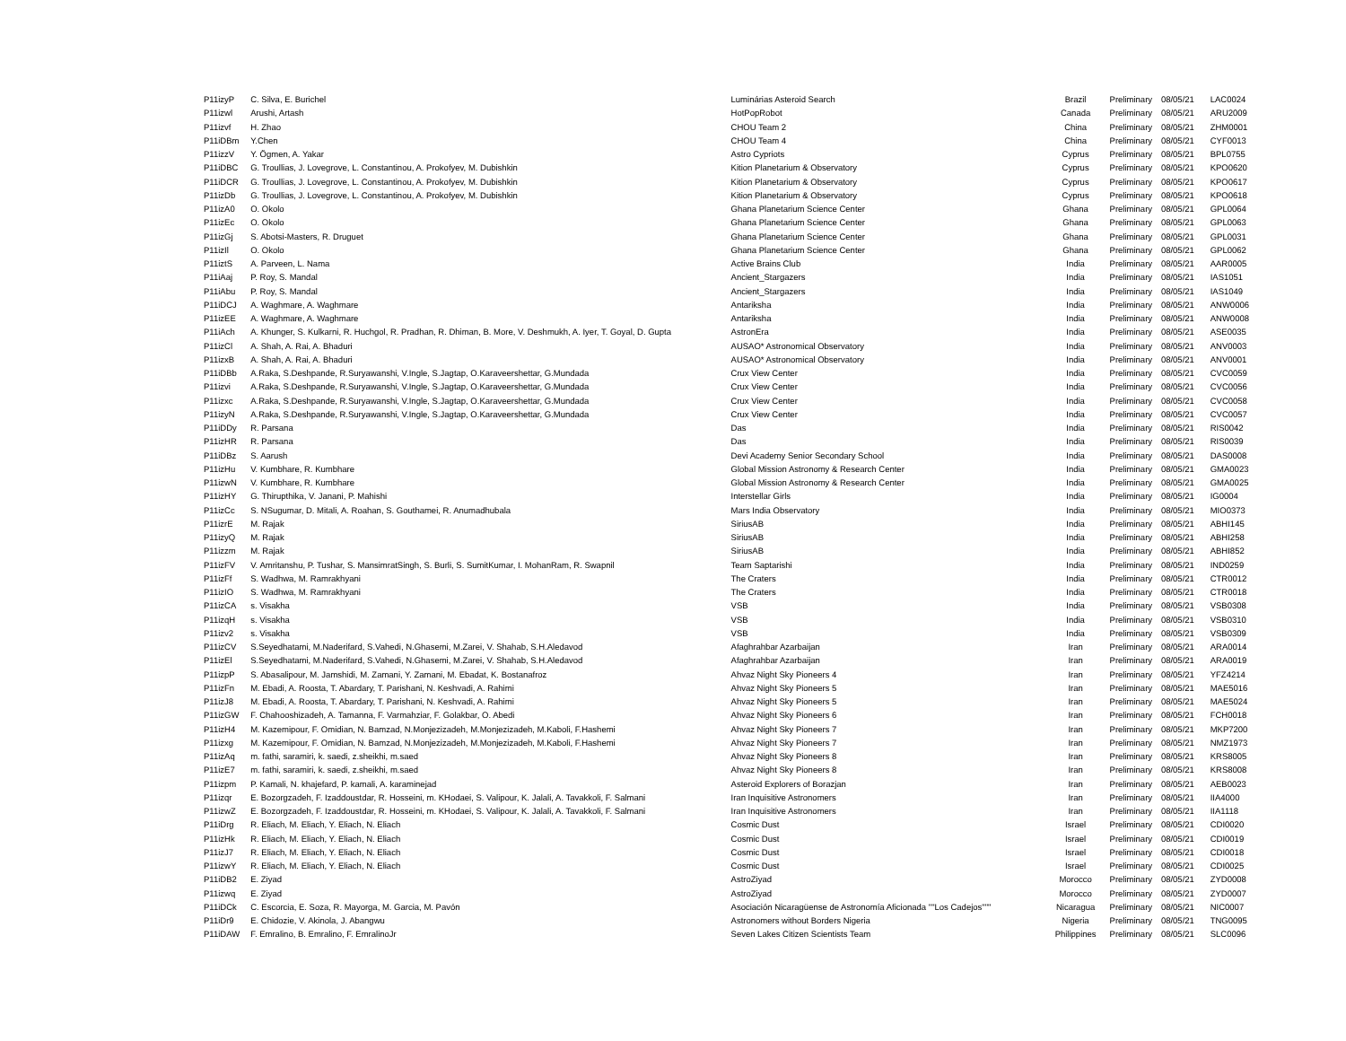| P11izyP | C. Silva, E. Burichel | Luminárias Asteroid Search | Brazil | Preliminary | 08/05/21 | LAC0024 |
| P11izwl | Arushi, Artash | HotPopRobot | Canada | Preliminary | 08/05/21 | ARU2009 |
| P11izvf | H. Zhao | CHOU Team 2 | China | Preliminary | 08/05/21 | ZHM0001 |
| P11iDBm | Y.Chen | CHOU Team 4 | China | Preliminary | 08/05/21 | CYF0013 |
| P11izzV | Y. Ögmen, A. Yakar | Astro Cypriots | Cyprus | Preliminary | 08/05/21 | BPL0755 |
| P11iDBC | G. Troullias, J. Lovegrove, L. Constantinou, A. Prokofyev, M. Dubishkin | Kition Planetarium & Observatory | Cyprus | Preliminary | 08/05/21 | KPO0620 |
| P11iDCR | G. Troullias, J. Lovegrove, L. Constantinou, A. Prokofyev, M. Dubishkin | Kition Planetarium & Observatory | Cyprus | Preliminary | 08/05/21 | KPO0617 |
| P11izDb | G. Troullias, J. Lovegrove, L. Constantinou, A. Prokofyev, M. Dubishkin | Kition Planetarium & Observatory | Cyprus | Preliminary | 08/05/21 | KPO0618 |
| P11izA0 | O. Okolo | Ghana Planetarium Science Center | Ghana | Preliminary | 08/05/21 | GPL0064 |
| P11izEc | O. Okolo | Ghana Planetarium Science Center | Ghana | Preliminary | 08/05/21 | GPL0063 |
| P11izGj | S. Abotsi-Masters, R. Druguet | Ghana Planetarium Science Center | Ghana | Preliminary | 08/05/21 | GPL0031 |
| P11izIl | O. Okolo | Ghana Planetarium Science Center | Ghana | Preliminary | 08/05/21 | GPL0062 |
| P11iztS | A. Parveen, L. Nama | Active Brains Club | India | Preliminary | 08/05/21 | AAR0005 |
| P11iAaj | P. Roy, S. Mandal | Ancient_Stargazers | India | Preliminary | 08/05/21 | IAS1051 |
| P11iAbu | P. Roy, S. Mandal | Ancient_Stargazers | India | Preliminary | 08/05/21 | IAS1049 |
| P11iDCJ | A. Waghmare, A. Waghmare | Antariksha | India | Preliminary | 08/05/21 | ANW0006 |
| P11izEE | A. Waghmare, A. Waghmare | Antariksha | India | Preliminary | 08/05/21 | ANW0008 |
| P11iAch | A. Khunger, S. Kulkarni, R. Huchgol, R. Pradhan, R. Dhiman, B. More, V. Deshmukh, A. Iyer, T. Goyal, D. Gupta | AstronEra | India | Preliminary | 08/05/21 | ASE0035 |
| P11izCl | A. Shah, A. Rai, A. Bhaduri | AUSAO* Astronomical Observatory | India | Preliminary | 08/05/21 | ANV0003 |
| P11izxB | A. Shah, A. Rai, A. Bhaduri | AUSAO* Astronomical Observatory | India | Preliminary | 08/05/21 | ANV0001 |
| P11iDBb | A.Raka, S.Deshpande, R.Suryawanshi, V.Ingle, S.Jagtap, O.Karaveershettar, G.Mundada | Crux View Center | India | Preliminary | 08/05/21 | CVC0059 |
| P11izvi | A.Raka, S.Deshpande, R.Suryawanshi, V.Ingle, S.Jagtap, O.Karaveershettar, G.Mundada | Crux View Center | India | Preliminary | 08/05/21 | CVC0056 |
| P11izxc | A.Raka, S.Deshpande, R.Suryawanshi, V.Ingle, S.Jagtap, O.Karaveershettar, G.Mundada | Crux View Center | India | Preliminary | 08/05/21 | CVC0058 |
| P11izyN | A.Raka, S.Deshpande, R.Suryawanshi, V.Ingle, S.Jagtap, O.Karaveershettar, G.Mundada | Crux View Center | India | Preliminary | 08/05/21 | CVC0057 |
| P11iDDy | R. Parsana | Das | India | Preliminary | 08/05/21 | RIS0042 |
| P11izHR | R. Parsana | Das | India | Preliminary | 08/05/21 | RIS0039 |
| P11iDBz | S. Aarush | Devi Academy Senior Secondary School | India | Preliminary | 08/05/21 | DAS0008 |
| P11izHu | V. Kumbhare, R. Kumbhare | Global Mission Astronomy & Research Center | India | Preliminary | 08/05/21 | GMA0023 |
| P11izwN | V. Kumbhare, R. Kumbhare | Global Mission Astronomy & Research Center | India | Preliminary | 08/05/21 | GMA0025 |
| P11izHY | G. Thirupthika, V. Janani, P. Mahishi | Interstellar Girls | India | Preliminary | 08/05/21 | IG0004 |
| P11izCc | S. NSugumar, D. Mitali, A. Roahan, S. Gouthamei, R. Anumadhubala | Mars India Observatory | India | Preliminary | 08/05/21 | MIO0373 |
| P11izrE | M. Rajak | SiriusAB | India | Preliminary | 08/05/21 | ABHI145 |
| P11izyQ | M. Rajak | SiriusAB | India | Preliminary | 08/05/21 | ABHI258 |
| P11izzm | M. Rajak | SiriusAB | India | Preliminary | 08/05/21 | ABHI852 |
| P11izFV | V. Amritanshu, P. Tushar, S. MansimratSingh, S. Burli, S. SumitKumar, I. MohanRam, R. Swapnil | Team Saptarishi | India | Preliminary | 08/05/21 | IND0259 |
| P11izFf | S. Wadhwa, M. Ramrakhyani | The Craters | India | Preliminary | 08/05/21 | CTR0012 |
| P11izIO | S. Wadhwa, M. Ramrakhyani | The Craters | India | Preliminary | 08/05/21 | CTR0018 |
| P11izCA | s. Visakha | VSB | India | Preliminary | 08/05/21 | VSB0308 |
| P11izqH | s. Visakha | VSB | India | Preliminary | 08/05/21 | VSB0310 |
| P11izv2 | s. Visakha | VSB | India | Preliminary | 08/05/21 | VSB0309 |
| P11izCV | S.Seyedhatami, M.Naderifard, S.Vahedi, N.Ghasemi, M.Zarei, V. Shahab, S.H.Aledavod | Afaghrahbar Azarbaijan | Iran | Preliminary | 08/05/21 | ARA0014 |
| P11izEl | S.Seyedhatami, M.Naderifard, S.Vahedi, N.Ghasemi, M.Zarei, V. Shahab, S.H.Aledavod | Afaghrahbar Azarbaijan | Iran | Preliminary | 08/05/21 | ARA0019 |
| P11izpP | S. Abasalipour, M. Jamshidi, M. Zamani, Y. Zamani, M. Ebadat, K. Bostanafroz | Ahvaz Night Sky Pioneers 4 | Iran | Preliminary | 08/05/21 | YFZ4214 |
| P11izFn | M. Ebadi, A. Roosta, T. Abardary, T. Parishani, N. Keshvadi, A. Rahimi | Ahvaz Night Sky Pioneers 5 | Iran | Preliminary | 08/05/21 | MAE5016 |
| P11izJ8 | M. Ebadi, A. Roosta, T. Abardary, T. Parishani, N. Keshvadi, A. Rahimi | Ahvaz Night Sky Pioneers 5 | Iran | Preliminary | 08/05/21 | MAE5024 |
| P11izGW | F. Chahooshizadeh, A. Tamanna, F. Varmahziar, F. Golakbar, O. Abedi | Ahvaz Night Sky Pioneers 6 | Iran | Preliminary | 08/05/21 | FCH0018 |
| P11izH4 | M. Kazemipour, F. Omidian, N. Bamzad, N.Monjezizadeh, M.Monjezizadeh, M.Kaboli, F.Hashemi | Ahvaz Night Sky Pioneers 7 | Iran | Preliminary | 08/05/21 | MKP7200 |
| P11izxg | M. Kazemipour, F. Omidian, N. Bamzad, N.Monjezizadeh, M.Monjezizadeh, M.Kaboli, F.Hashemi | Ahvaz Night Sky Pioneers 7 | Iran | Preliminary | 08/05/21 | NMZ1973 |
| P11izAq | m. fathi, saramiri, k. saedi, z.sheikhi, m.saed | Ahvaz Night Sky Pioneers 8 | Iran | Preliminary | 08/05/21 | KRS8005 |
| P11izE7 | m. fathi, saramiri, k. saedi, z.sheikhi, m.saed | Ahvaz Night Sky Pioneers 8 | Iran | Preliminary | 08/05/21 | KRS8008 |
| P11izpm | P. Kamali, N. khajefard, P. kamali, A. karaminejad | Asteroid Explorers of Borazjan | Iran | Preliminary | 08/05/21 | AEB0023 |
| P11izqr | E. Bozorgzadeh, F. Izaddoustdar, R. Hosseini, m. KHodaei, S. Valipour, K. Jalali, A. Tavakkoli, F. Salmani | Iran Inquisitive Astronomers | Iran | Preliminary | 08/05/21 | IIA4000 |
| P11izwZ | E. Bozorgzadeh, F. Izaddoustdar, R. Hosseini, m. KHodaei, S. Valipour, K. Jalali, A. Tavakkoli, F. Salmani | Iran Inquisitive Astronomers | Iran | Preliminary | 08/05/21 | IIA1118 |
| P11iDrg | R. Eliach, M. Eliach, Y. Eliach, N. Eliach | Cosmic Dust | Israel | Preliminary | 08/05/21 | CDI0020 |
| P11izHk | R. Eliach, M. Eliach, Y. Eliach, N. Eliach | Cosmic Dust | Israel | Preliminary | 08/05/21 | CDI0019 |
| P11izJ7 | R. Eliach, M. Eliach, Y. Eliach, N. Eliach | Cosmic Dust | Israel | Preliminary | 08/05/21 | CDI0018 |
| P11izwY | R. Eliach, M. Eliach, Y. Eliach, N. Eliach | Cosmic Dust | Israel | Preliminary | 08/05/21 | CDI0025 |
| P11iDB2 | E. Ziyad | AstroZiyad | Morocco | Preliminary | 08/05/21 | ZYD0008 |
| P11izwq | E. Ziyad | AstroZiyad | Morocco | Preliminary | 08/05/21 | ZYD0007 |
| P11iDCk | C. Escorcia, E. Soza, R. Mayorga, M. Garcia, M. Pavón | Asociación Nicaragüense de Astronomía Aficionada ""Los Cadejos""" | Nicaragua | Preliminary | 08/05/21 | NIC0007 |
| P11iDr9 | E. Chidozie, V. Akinola, J. Abangwu | Astronomers without Borders Nigeria | Nigeria | Preliminary | 08/05/21 | TNG0095 |
| P11iDAW | F. Emralino, B. Emralino, F. EmralinoJr | Seven Lakes Citizen Scientists Team | Philippines | Preliminary | 08/05/21 | SLC0096 |